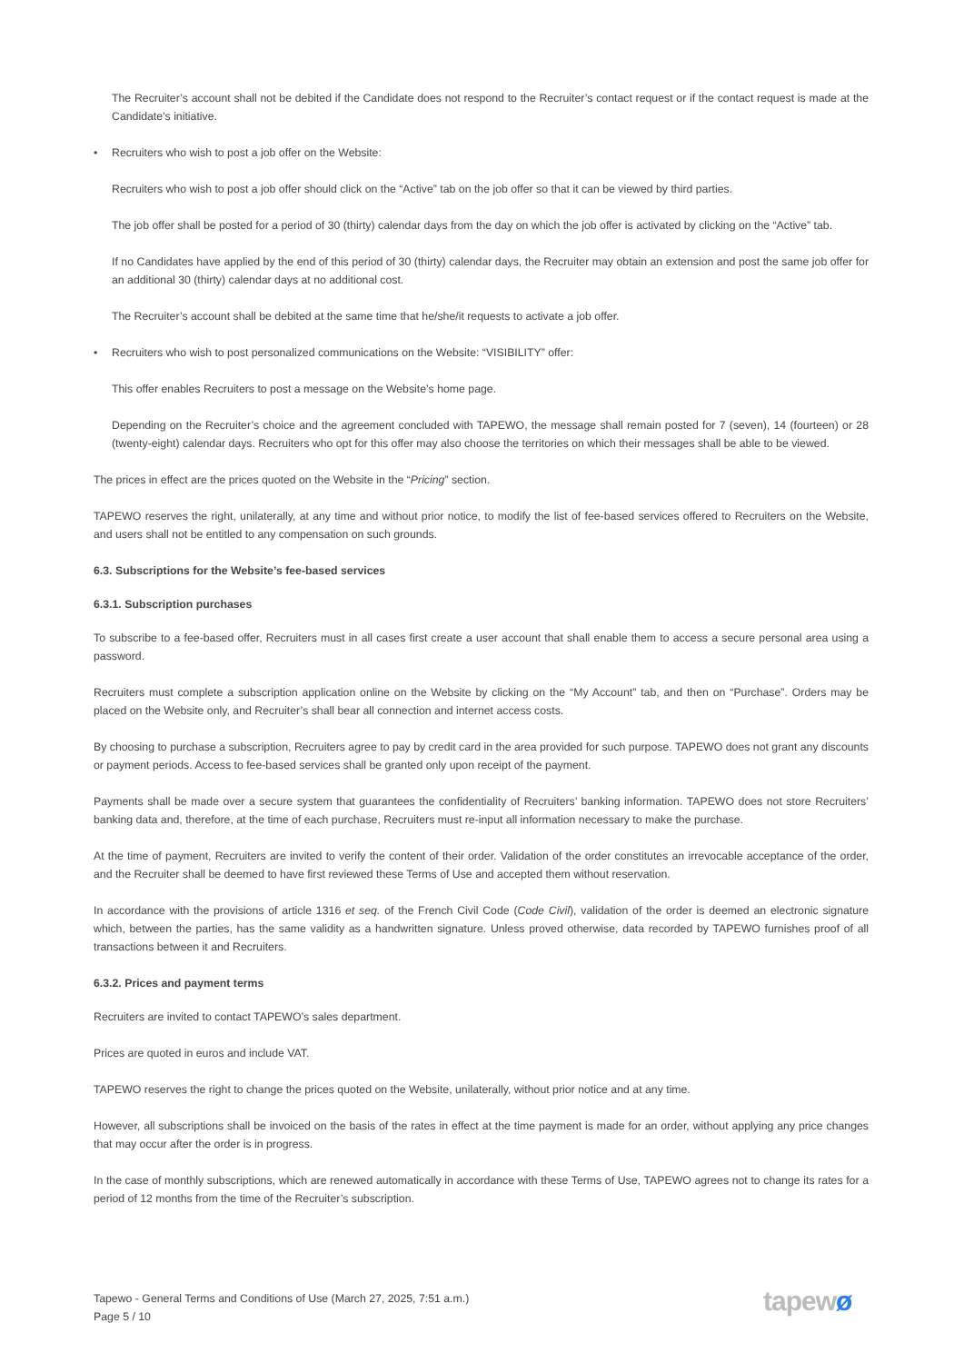The Recruiter’s account shall not be debited if the Candidate does not respond to the Recruiter’s contact request or if the contact request is made at the Candidate’s initiative.
• Recruiters who wish to post a job offer on the Website:
Recruiters who wish to post a job offer should click on the “Active” tab on the job offer so that it can be viewed by third parties.
The job offer shall be posted for a period of 30 (thirty) calendar days from the day on which the job offer is activated by clicking on the “Active” tab.
If no Candidates have applied by the end of this period of 30 (thirty) calendar days, the Recruiter may obtain an extension and post the same job offer for an additional 30 (thirty) calendar days at no additional cost.
The Recruiter’s account shall be debited at the same time that he/she/it requests to activate a job offer.
• Recruiters who wish to post personalized communications on the Website: “VISIBILITY” offer:
This offer enables Recruiters to post a message on the Website’s home page.
Depending on the Recruiter’s choice and the agreement concluded with TAPEWO, the message shall remain posted for 7 (seven), 14 (fourteen) or 28 (twenty-eight) calendar days. Recruiters who opt for this offer may also choose the territories on which their messages shall be able to be viewed.
The prices in effect are the prices quoted on the Website in the “Pricing” section.
TAPEWO reserves the right, unilaterally, at any time and without prior notice, to modify the list of fee-based services offered to Recruiters on the Website, and users shall not be entitled to any compensation on such grounds.
6.3. Subscriptions for the Website’s fee-based services
6.3.1. Subscription purchases
To subscribe to a fee-based offer, Recruiters must in all cases first create a user account that shall enable them to access a secure personal area using a password.
Recruiters must complete a subscription application online on the Website by clicking on the “My Account” tab, and then on “Purchase”. Orders may be placed on the Website only, and Recruiter’s shall bear all connection and internet access costs.
By choosing to purchase a subscription, Recruiters agree to pay by credit card in the area provided for such purpose. TAPEWO does not grant any discounts or payment periods. Access to fee-based services shall be granted only upon receipt of the payment.
Payments shall be made over a secure system that guarantees the confidentiality of Recruiters’ banking information. TAPEWO does not store Recruiters’ banking data and, therefore, at the time of each purchase, Recruiters must re-input all information necessary to make the purchase.
At the time of payment, Recruiters are invited to verify the content of their order. Validation of the order constitutes an irrevocable acceptance of the order, and the Recruiter shall be deemed to have first reviewed these Terms of Use and accepted them without reservation.
In accordance with the provisions of article 1316 et seq. of the French Civil Code (Code Civil), validation of the order is deemed an electronic signature which, between the parties, has the same validity as a handwritten signature. Unless proved otherwise, data recorded by TAPEWO furnishes proof of all transactions between it and Recruiters.
6.3.2. Prices and payment terms
Recruiters are invited to contact TAPEWO’s sales department.
Prices are quoted in euros and include VAT.
TAPEWO reserves the right to change the prices quoted on the Website, unilaterally, without prior notice and at any time.
However, all subscriptions shall be invoiced on the basis of the rates in effect at the time payment is made for an order, without applying any price changes that may occur after the order is in progress.
In the case of monthly subscriptions, which are renewed automatically in accordance with these Terms of Use, TAPEWO agrees not to change its rates for a period of 12 months from the time of the Recruiter’s subscription.
Tapewo - General Terms and Conditions of Use (March 27, 2025, 7:51 a.m.)
Page 5 / 10
tapewø